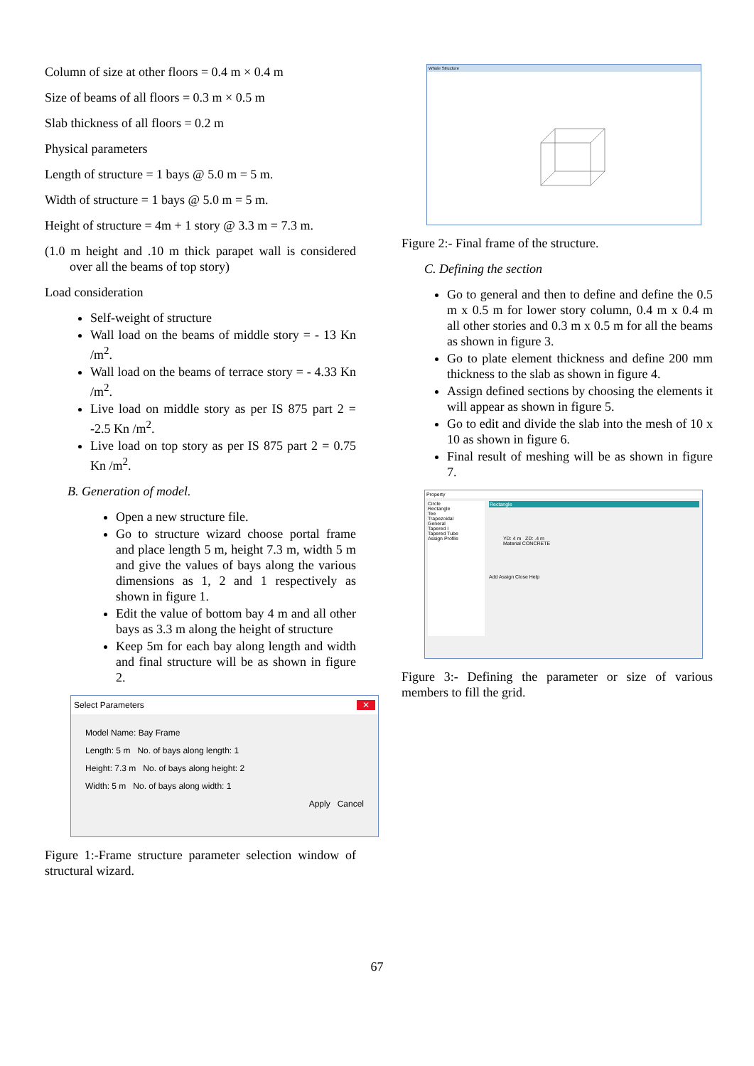Column of size at other floors = 0.4 m × 0.4 m
Size of beams of all floors = 0.3 m × 0.5 m
Slab thickness of all floors = 0.2 m
Physical parameters
Length of structure = 1 bays @ 5.0 m = 5 m.
Width of structure = 1 bays @ 5.0 m = 5 m.
Height of structure = 4m + 1 story @ 3.3 m = 7.3 m.
(1.0 m height and .10 m thick parapet wall is considered over all the beams of top story)
Load consideration
Self-weight of structure
Wall load on the beams of middle story = - 13 Kn /m<sup>2</sup>.
Wall load on the beams of terrace story = - 4.33 Kn /m<sup>2</sup>.
Live load on middle story as per IS 875 part 2 = -2.5 Kn /m<sup>2</sup>.
Live load on top story as per IS 875 part 2 = 0.75 Kn /m<sup>2</sup>.
B. Generation of model.
Open a new structure file.
Go to structure wizard choose portal frame and place length 5 m, height 7.3 m, width 5 m and give the values of bays along the various dimensions as 1, 2 and 1 respectively as shown in figure 1.
Edit the value of bottom bay 4 m and all other bays as 3.3 m along the height of structure
Keep 5m for each bay along length and width and final structure will be as shown in figure 2.
Select Parameters ✕
Model Name: Bay Frame
Length: 5 m No. of bays along length: 1
Height: 7.3 m No. of bays along height: 2
Width: 5 m No. of bays along width: 1
Apply Cancel
Figure 1:-Frame structure parameter selection window of structural wizard.
Whole Structure
Figure 2:- Final frame of the structure.
C. Defining the section
Go to general and then to define and define the 0.5 m x 0.5 m for lower story column, 0.4 m x 0.4 m all other stories and 0.3 m x 0.5 m for all the beams as shown in figure 3.
Go to plate element thickness and define 200 mm thickness to the slab as shown in figure 4.
Assign defined sections by choosing the elements it will appear as shown in figure 5.
Go to edit and divide the slab into the mesh of 10 x 10 as shown in figure 6.
Final result of meshing will be as shown in figure 7.
Property
Circle
Rectangle
Tee
Trapezoidal
General
Tapered I
Tapered Tube
Assign Profile
Rectangle
YD: 4 m ZD: .4 m
Material CONCRETE
Add Assign Close Help
Figure 3:- Defining the parameter or size of various members to fill the grid.
67